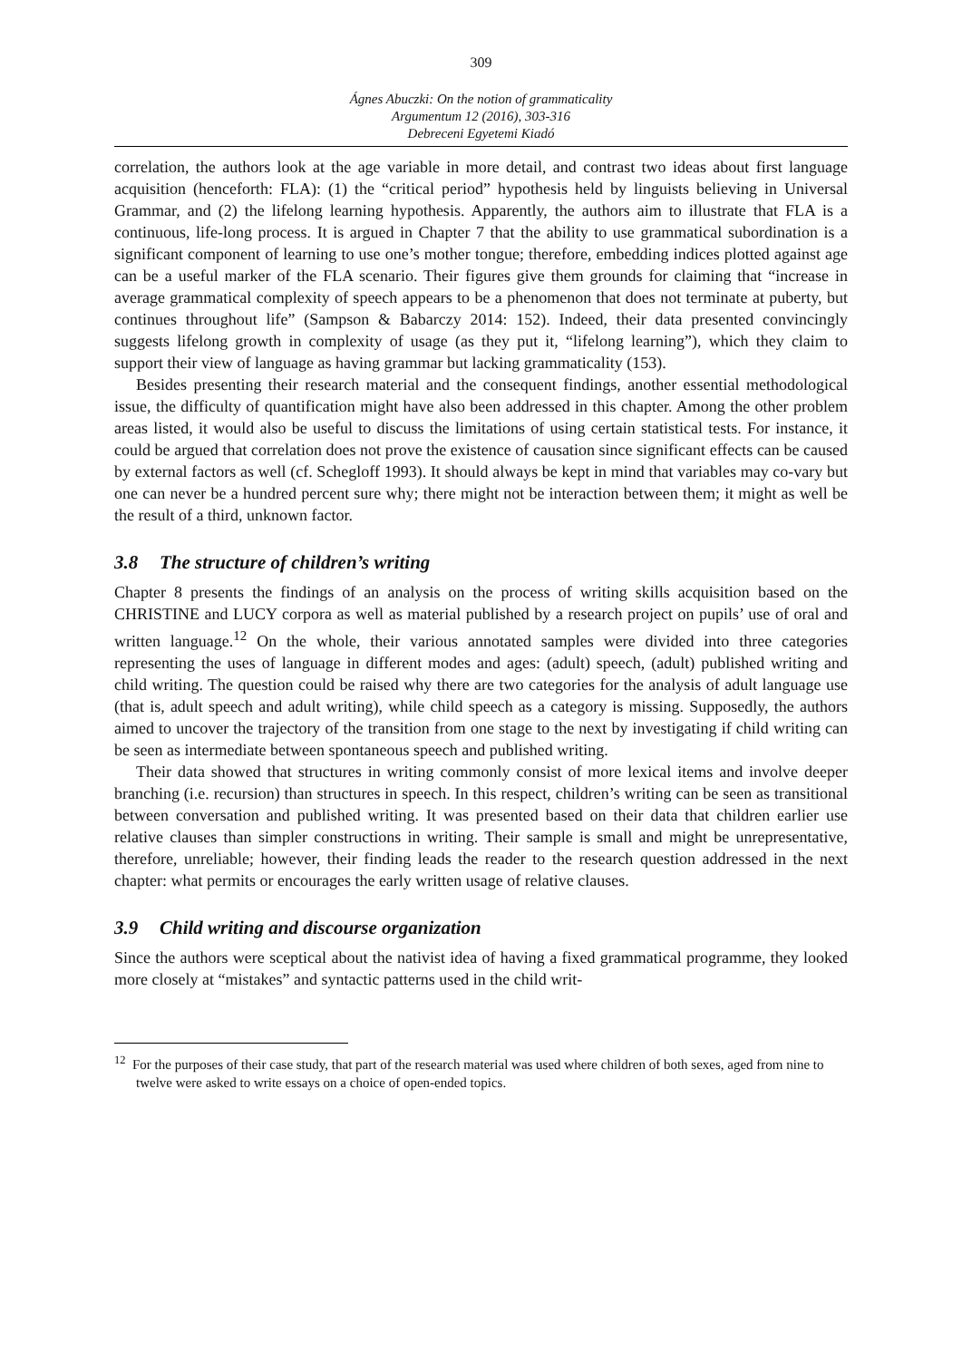309
Ágnes Abuczki: On the notion of grammaticality
Argumentum 12 (2016), 303-316
Debreceni Egyetemi Kiadó
correlation, the authors look at the age variable in more detail, and contrast two ideas about first language acquisition (henceforth: FLA): (1) the “critical period” hypothesis held by linguists believing in Universal Grammar, and (2) the lifelong learning hypothesis. Apparently, the authors aim to illustrate that FLA is a continuous, life-long process. It is argued in Chapter 7 that the ability to use grammatical subordination is a significant component of learning to use one’s mother tongue; therefore, embedding indices plotted against age can be a useful marker of the FLA scenario. Their figures give them grounds for claiming that “increase in average grammatical complexity of speech appears to be a phenomenon that does not terminate at puberty, but continues throughout life” (Sampson & Babarczy 2014: 152). Indeed, their data presented convincingly suggests lifelong growth in complexity of usage (as they put it, “lifelong learning”), which they claim to support their view of language as having grammar but lacking grammaticality (153).
Besides presenting their research material and the consequent findings, another essential methodological issue, the difficulty of quantification might have also been addressed in this chapter. Among the other problem areas listed, it would also be useful to discuss the limitations of using certain statistical tests. For instance, it could be argued that correlation does not prove the existence of causation since significant effects can be caused by external factors as well (cf. Schegloff 1993). It should always be kept in mind that variables may co-vary but one can never be a hundred percent sure why; there might not be interaction between them; it might as well be the result of a third, unknown factor.
3.8 The structure of children’s writing
Chapter 8 presents the findings of an analysis on the process of writing skills acquisition based on the CHRISTINE and LUCY corpora as well as material published by a research project on pupils’ use of oral and written language.<sup>12</sup> On the whole, their various annotated samples were divided into three categories representing the uses of language in different modes and ages: (adult) speech, (adult) published writing and child writing. The question could be raised why there are two categories for the analysis of adult language use (that is, adult speech and adult writing), while child speech as a category is missing. Supposedly, the authors aimed to uncover the trajectory of the transition from one stage to the next by investigating if child writing can be seen as intermediate between spontaneous speech and published writing.
Their data showed that structures in writing commonly consist of more lexical items and involve deeper branching (i.e. recursion) than structures in speech. In this respect, children’s writing can be seen as transitional between conversation and published writing. It was presented based on their data that children earlier use relative clauses than simpler constructions in writing. Their sample is small and might be unrepresentative, therefore, unreliable; however, their finding leads the reader to the research question addressed in the next chapter: what permits or encourages the early written usage of relative clauses.
3.9 Child writing and discourse organization
Since the authors were sceptical about the nativist idea of having a fixed grammatical programme, they looked more closely at “mistakes” and syntactic patterns used in the child writ-
<sup>12</sup> For the purposes of their case study, that part of the research material was used where children of both sexes, aged from nine to twelve were asked to write essays on a choice of open-ended topics.